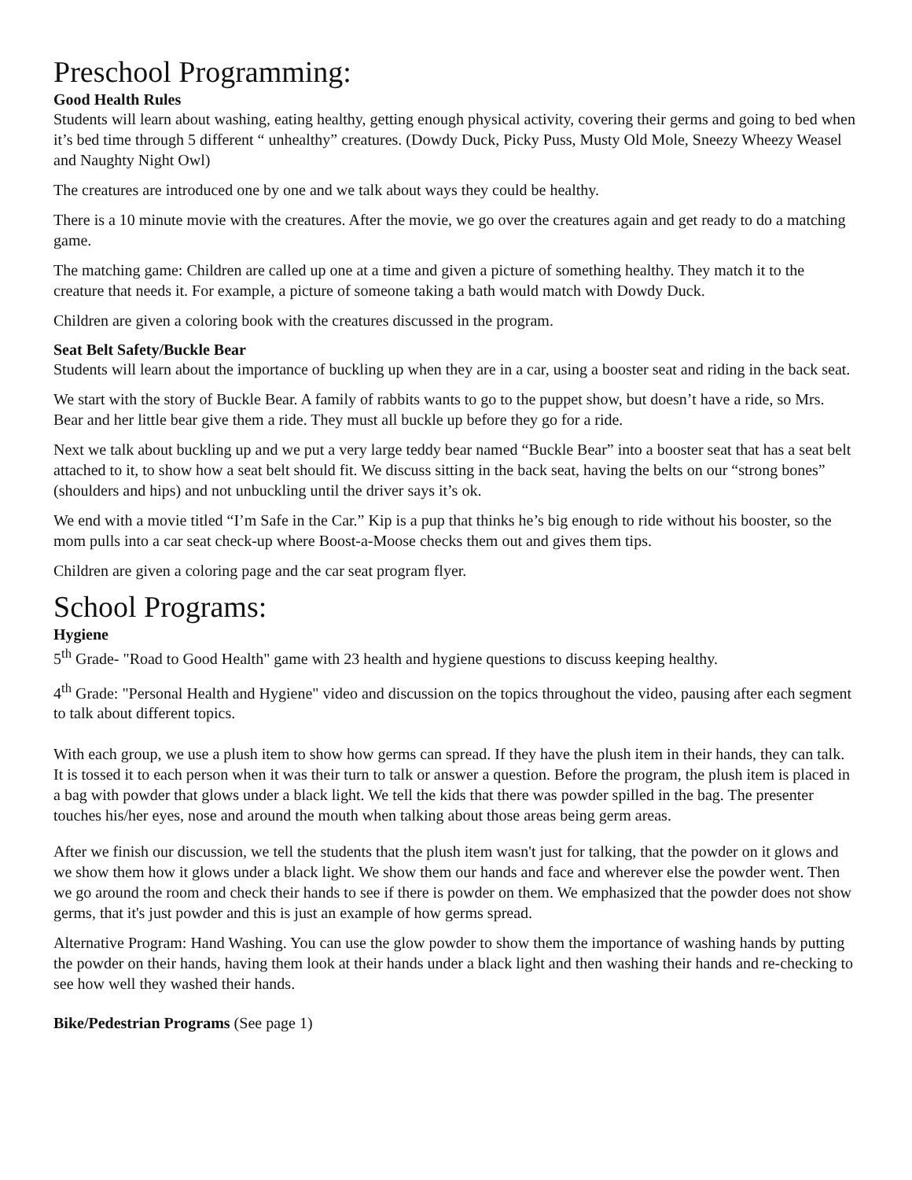Preschool Programming:
Good Health Rules
Students will learn about washing, eating healthy, getting enough physical activity, covering their germs and going to bed when it’s bed time through 5 different “ unhealthy” creatures. (Dowdy Duck, Picky Puss, Musty Old Mole, Sneezy Wheezy Weasel and Naughty Night Owl)
The creatures are introduced one by one and we talk about ways they could be healthy.
There is a 10 minute movie with the creatures. After the movie, we go over the creatures again and get ready to do a matching game.
The matching game: Children are called up one at a time and given a picture of something healthy. They match it to the creature that needs it. For example, a picture of someone taking a bath would match with Dowdy Duck.
Children are given a coloring book with the creatures discussed in the program.
Seat Belt Safety/Buckle Bear
Students will learn about the importance of buckling up when they are in a car, using a booster seat and riding in the back seat.
We start with the story of Buckle Bear. A family of rabbits wants to go to the puppet show, but doesn’t have a ride, so Mrs. Bear and her little bear give them a ride. They must all buckle up before they go for a ride.
Next we talk about buckling up and we put a very large teddy bear named “Buckle Bear” into a booster seat that has a seat belt attached to it, to show how a seat belt should fit. We discuss sitting in the back seat, having the belts on our “strong bones” (shoulders and hips) and not unbuckling until the driver says it’s ok.
We end with a movie titled “I’m Safe in the Car.” Kip is a pup that thinks he’s big enough to ride without his booster, so the mom pulls into a car seat check-up where Boost-a-Moose checks them out and gives them tips.
Children are given a coloring page and the car seat program flyer.
School Programs:
Hygiene
5<sup>th</sup> Grade- "Road to Good Health" game with 23 health and hygiene questions to discuss keeping healthy.
4<sup>th</sup> Grade: "Personal Health and Hygiene" video and discussion on the topics throughout the video, pausing after each segment to talk about different topics.
With each group, we use a plush item to show how germs can spread. If they have the plush item in their hands, they can talk. It is tossed it to each person when it was their turn to talk or answer a question. Before the program, the plush item is placed in a bag with powder that glows under a black light. We tell the kids that there was powder spilled in the bag. The presenter touches his/her eyes, nose and around the mouth when talking about those areas being germ areas.
After we finish our discussion, we tell the students that the plush item wasn't just for talking, that the powder on it glows and we show them how it glows under a black light. We show them our hands and face and wherever else the powder went. Then we go around the room and check their hands to see if there is powder on them. We emphasized that the powder does not show germs, that it's just powder and this is just an example of how germs spread.
Alternative Program: Hand Washing. You can use the glow powder to show them the importance of washing hands by putting the powder on their hands, having them look at their hands under a black light and then washing their hands and re-checking to see how well they washed their hands.
Bike/Pedestrian Programs (See page 1)